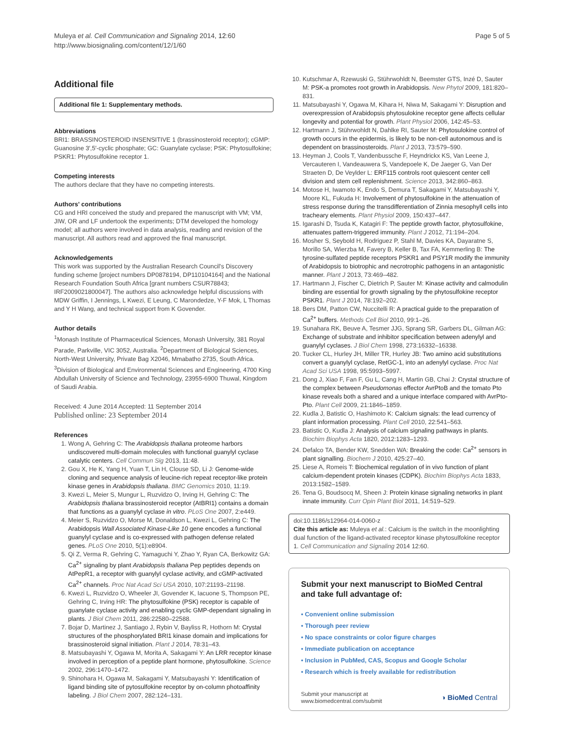Muleya et al. Cell Communication and Signaling 2014, 12:60
http://www.biosignaling.com/content/12/1/60
Page 5 of 5
Additional file
Additional file 1: Supplementary methods.
Abbreviations
BRI1: BRASSINOSTEROID INSENSITIVE 1 (brassinosteroid receptor); cGMP: Guanosine 3′,5′-cyclic phosphate; GC: Guanylate cyclase; PSK: Phytosulfokine; PSKR1: Phytosulfokine receptor 1.
Competing interests
The authors declare that they have no competing interests.
Authors' contributions
CG and HRI conceived the study and prepared the manuscript with VM; VM, JIW, OR and LF undertook the experiments; DTM developed the homology model; all authors were involved in data analysis, reading and revision of the manuscript. All authors read and approved the final manuscript.
Acknowledgements
This work was supported by the Australian Research Council's Discovery funding scheme [project numbers DP0878194, DP110104164] and the National Research Foundation South Africa [grant numbers CSUR78843; IRF2009021800047]. The authors also acknowledge helpful discussions with MDW Griffin, I Jennings, L Kwezi, E Leung, C Marondedze, Y-F Mok, L Thomas and Y H Wang, and technical support from K Govender.
Author details
<sup>1</sup> Monash Institute of Pharmaceutical Sciences, Monash University, 381 Royal Parade, Parkville, VIC 3052, Australia. <sup>2</sup>Department of Biological Sciences, North-West University, Private Bag X2046, Mmabatho 2735, South Africa. <sup>3</sup>Division of Biological and Environmental Sciences and Engineering, 4700 King Abdullah University of Science and Technology, 23955-6900 Thuwal, Kingdom of Saudi Arabia.
Received: 4 June 2014 Accepted: 11 September 2014
Published online: 23 September 2014
References
1. Wong A, Gehring C: The Arabidopsis thaliana proteome harbors undiscovered multi-domain molecules with functional guanylyl cyclase catalytic centers. Cell Commun Sig 2013, 11:48.
2. Gou X, He K, Yang H, Yuan T, Lin H, Clouse SD, Li J: Genome-wide cloning and sequence analysis of leucine-rich repeat receptor-like protein kinase genes in Arabidopsis thaliana. BMC Genomics 2010, 11:19.
3. Kwezi L, Meier S, Mungur L, Ruzvidzo O, Irving H, Gehring C: The Arabidopsis thaliana brassinosteroid receptor (AtBRI1) contains a domain that functions as a guanylyl cyclase in vitro. PLoS One 2007, 2:e449.
4. Meier S, Ruzvidzo O, Morse M, Donaldson L, Kwezi L, Gehring C: The Arabidopsis Wall Associated Kinase-Like 10 gene encodes a functional guanylyl cyclase and is co-expressed with pathogen defense related genes. PLoS One 2010, 5(1):e8904.
5. Qi Z, Verma R, Gehring C, Yamaguchi Y, Zhao Y, Ryan CA, Berkowitz GA: Ca<sup>2+</sup> signaling by plant Arabidopsis thaliana Pep peptides depends on AtPepR1, a receptor with guanylyl cyclase activity, and cGMP-activated Ca<sup>2+</sup> channels. Proc Nat Acad Sci USA 2010, 107:21193–21198.
6. Kwezi L, Ruzvidzo O, Wheeler JI, Govender K, Iacuone S, Thompson PE, Gehring C, Irving HR: The phytosulfokine (PSK) receptor is capable of guanylate cyclase activity and enabling cyclic GMP-dependant signaling in plants. J Biol Chem 2011, 286:22580–22588.
7. Bojar D, Martinez J, Santiago J, Rybin V, Bayliss R, Hothorn M: Crystal structures of the phosphorylated BRI1 kinase domain and implications for brassinosteroid signal initiation. Plant J 2014, 78:31–43.
8. Matsubayashi Y, Ogawa M, Morita A, Sakagami Y: An LRR receptor kinase involved in perception of a peptide plant hormone, phytosulfokine. Science 2002, 296:1470–1472.
9. Shinohara H, Ogawa M, Sakagami Y, Matsubayashi Y: Identification of ligand binding site of pytosulfokine receptor by on-column photoaffinity labeling. J Biol Chem 2007, 282:124–131.
10. Kutschmar A, Rzewuski G, Stührwohldt N, Beemster GTS, Inzé D, Sauter M: PSK-a promotes root growth in Arabidopsis. New Phytol 2009, 181:820–831.
11. Matsubayashi Y, Ogawa M, Kihara H, Niwa M, Sakagami Y: Disruption and overexpression of Arabidopsis phytosulokine receptor gene affects cellular longevity and potential for growth. Plant Physiol 2006, 142:45–53.
12. Hartmann J, Stührwohldt N, Dahlke RI, Sauter M: Phytosulokine control of growth occurs in the epidermis, is likely to be non-cell autonomous and is dependent on brassinosteroids. Plant J 2013, 73:579–590.
13. Heyman J, Cools T, Vandenbussche F, Heyndrickx KS, Van Leene J, Vercauteren I, Vandeauwera S, Vandepoele K, De Jaeger G, Van Der Straeten D, De Veylder L: ERF115 controls root quiescent center cell division and stem cell replenishment. Science 2013, 342:860–863.
14. Motose H, Iwamoto K, Endo S, Demura T, Sakagami Y, Matsubayashi Y, Moore KL, Fukuda H: Involvement of phytosulfokine in the attenuation of stress response during the transdifferentiation of Zinnia mesophyll cells into tracheary elements. Plant Physiol 2009, 150:437–447.
15. Igarashi D, Tsuda K, Katagiri F: The peptide growth factor, phytosulfokine, attenuates pattern-triggered immunity. Plant J 2012, 71:194–204.
16. Mosher S, Seybold H, Rodriguez P, Stahl M, Davies KA, Dayaratne S, Morillo SA, Wierzba M, Favery B, Keller B, Tax FA, Kemmerling B: The tyrosine-sulfated peptide receptors PSKR1 and PSY1R modify the immunity of Arabidopsis to biotrophic and necrotrophic pathogens in an antagonistic manner. Plant J 2013, 73:469–482.
17. Hartmann J, Fischer C, Dietrich P, Sauter M: Kinase activity and calmodulin binding are essential for growth signaling by the phytosulfokine receptor PSKR1. Plant J 2014, 78:192–202.
18. Bers DM, Patton CW, Nuccitelli R: A practical guide to the preparation of Ca<sup>2+</sup> buffers. Methods Cell Biol 2010, 99:1–26.
19. Sunahara RK, Beuve A, Tesmer JJG, Sprang SR, Garbers DL, Gilman AG: Exchange of substrate and inhibitor specification between adenylyl and guanylyl cyclases. J Biol Chem 1998, 273:16332–16338.
20. Tucker CL, Hurley JH, Miller TR, Hurley JB: Two amino acid substitutions convert a guanylyl cyclase, RetGC-1, into an adenylyl cyclase. Proc Nat Acad Sci USA 1998, 95:5993–5997.
21. Dong J, Xiao F, Fan F, Gu L, Cang H, Martin GB, Chai J: Crystal structure of the complex between Pseudomonas effector AvrPtoB and the tomato Pto kinase reveals both a shared and a unique interface compared with AvrPto-Pto. Plant Cell 2009, 21:1846–1859.
22. Kudla J, Batistic O, Hashimoto K: Calcium signals: the lead currency of plant information processing. Plant Cell 2010, 22:541–563.
23. Batistic O, Kudla J: Analysis of calcium signaling pathways in plants. Biochim Biophys Acta 1820, 2012:1283–1293.
24. Defalco TA, Bender KW, Snedden WA: Breaking the code: Ca<sup>2+</sup> sensors in plant signalling. Biochem J 2010, 425:27–40.
25. Liese A, Romeis T: Biochemical regulation of in vivo function of plant calcium-dependent protein kinases (CDPK). Biochim Biophys Acta 1833, 2013:1582–1589.
26. Tena G, Boudsocq M, Sheen J: Protein kinase signaling networks in plant innate immunity. Curr Opin Plant Biol 2011, 14:519–529.
doi:10.1186/s12964-014-0060-z
Cite this article as: Muleya et al.: Calcium is the switch in the moonlighting dual function of the ligand-activated receptor kinase phytosulfokine receptor 1. Cell Communication and Signaling 2014 12:60.
Submit your next manuscript to BioMed Central and take full advantage of:
• Convenient online submission
• Thorough peer review
• No space constraints or color figure charges
• Immediate publication on acceptance
• Inclusion in PubMed, CAS, Scopus and Google Scholar
• Research which is freely available for redistribution
Submit your manuscript at
www.biomedcentral.com/submit
◑ BioMed Central